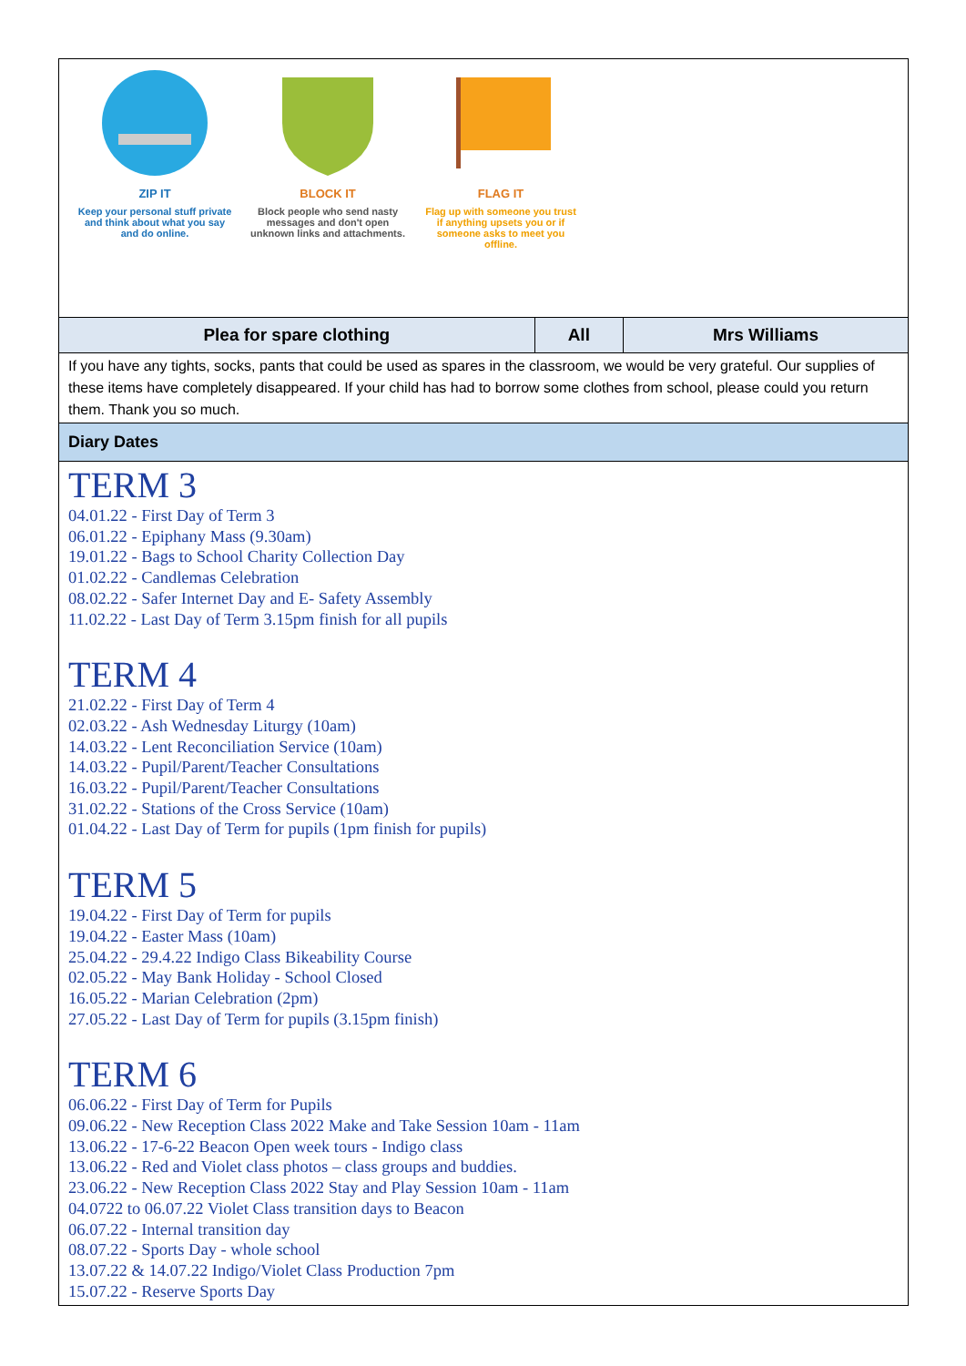ZIP IT
Keep your personal stuff private and think about what you say and do online.
BLOCK IT
Block people who send nasty messages and don't open unknown links and attachments.
FLAG IT
Flag up with someone you trust if anything upsets you or if someone asks to meet you offline.
| Plea for spare clothing | All | Mrs Williams |
If you have any tights, socks, pants that could be used as spares in the classroom, we would be very grateful. Our supplies of these items have completely disappeared. If your child has had to borrow some clothes from school, please could you return them. Thank you so much.
Diary Dates
TERM 3
04.01.22 - First Day of Term 3
06.01.22 - Epiphany Mass (9.30am)
19.01.22 - Bags to School Charity Collection Day
01.02.22 - Candlemas Celebration
08.02.22 - Safer Internet Day and E- Safety Assembly
11.02.22 - Last Day of Term 3.15pm finish for all pupils
TERM 4
21.02.22 - First Day of Term 4
02.03.22 - Ash Wednesday Liturgy (10am)
14.03.22 - Lent Reconciliation Service (10am)
14.03.22 - Pupil/Parent/Teacher Consultations
16.03.22 - Pupil/Parent/Teacher Consultations
31.02.22 - Stations of the Cross Service (10am)
01.04.22 - Last Day of Term for pupils (1pm finish for pupils)
TERM 5
19.04.22 - First Day of Term for pupils
19.04.22 - Easter Mass (10am)
25.04.22 - 29.4.22 Indigo Class Bikeability Course
02.05.22 - May Bank Holiday - School Closed
16.05.22 - Marian Celebration (2pm)
27.05.22 - Last Day of Term for pupils (3.15pm finish)
TERM 6
06.06.22 - First Day of Term for Pupils
09.06.22 - New Reception Class 2022 Make and Take Session 10am - 11am
13.06.22 - 17-6-22 Beacon Open week tours - Indigo class
13.06.22 - Red and Violet class photos – class groups and buddies.
23.06.22 - New Reception Class 2022 Stay and Play Session 10am - 11am
04.0722 to 06.07.22 Violet Class transition days to Beacon
06.07.22 - Internal transition day
08.07.22 - Sports Day - whole school
13.07.22 & 14.07.22 Indigo/Violet Class Production 7pm
15.07.22 - Reserve Sports Day